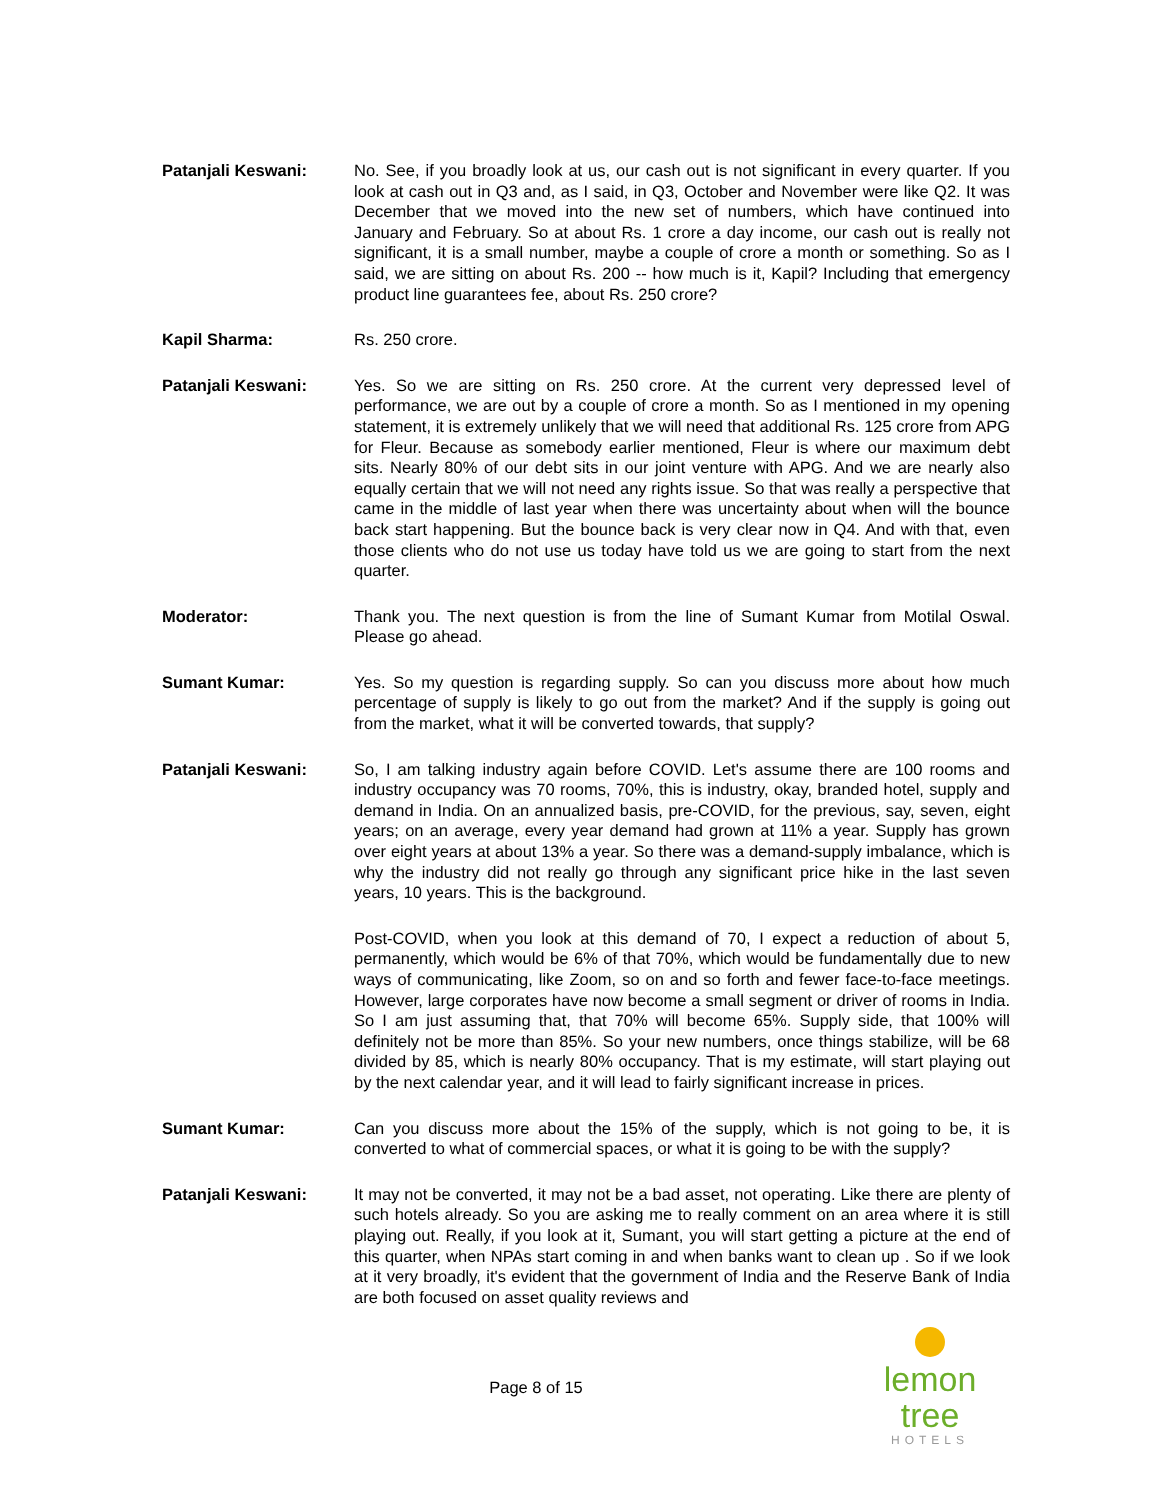Patanjali Keswani: No. See, if you broadly look at us, our cash out is not significant in every quarter. If you look at cash out in Q3 and, as I said, in Q3, October and November were like Q2. It was December that we moved into the new set of numbers, which have continued into January and February. So at about Rs. 1 crore a day income, our cash out is really not significant, it is a small number, maybe a couple of crore a month or something. So as I said, we are sitting on about Rs. 200 -- how much is it, Kapil? Including that emergency product line guarantees fee, about Rs. 250 crore?
Kapil Sharma: Rs. 250 crore.
Patanjali Keswani: Yes. So we are sitting on Rs. 250 crore. At the current very depressed level of performance, we are out by a couple of crore a month. So as I mentioned in my opening statement, it is extremely unlikely that we will need that additional Rs. 125 crore from APG for Fleur. Because as somebody earlier mentioned, Fleur is where our maximum debt sits. Nearly 80% of our debt sits in our joint venture with APG. And we are nearly also equally certain that we will not need any rights issue. So that was really a perspective that came in the middle of last year when there was uncertainty about when will the bounce back start happening. But the bounce back is very clear now in Q4. And with that, even those clients who do not use us today have told us we are going to start from the next quarter.
Moderator: Thank you. The next question is from the line of Sumant Kumar from Motilal Oswal. Please go ahead.
Sumant Kumar: Yes. So my question is regarding supply. So can you discuss more about how much percentage of supply is likely to go out from the market? And if the supply is going out from the market, what it will be converted towards, that supply?
Patanjali Keswani: So, I am talking industry again before COVID. Let's assume there are 100 rooms and industry occupancy was 70 rooms, 70%, this is industry, okay, branded hotel, supply and demand in India. On an annualized basis, pre-COVID, for the previous, say, seven, eight years; on an average, every year demand had grown at 11% a year. Supply has grown over eight years at about 13% a year. So there was a demand-supply imbalance, which is why the industry did not really go through any significant price hike in the last seven years, 10 years. This is the background.
Post-COVID, when you look at this demand of 70, I expect a reduction of about 5, permanently, which would be 6% of that 70%, which would be fundamentally due to new ways of communicating, like Zoom, so on and so forth and fewer face-to-face meetings. However, large corporates have now become a small segment or driver of rooms in India. So I am just assuming that, that 70% will become 65%. Supply side, that 100% will definitely not be more than 85%. So your new numbers, once things stabilize, will be 68 divided by 85, which is nearly 80% occupancy. That is my estimate, will start playing out by the next calendar year, and it will lead to fairly significant increase in prices.
Sumant Kumar: Can you discuss more about the 15% of the supply, which is not going to be, it is converted to what of commercial spaces, or what it is going to be with the supply?
Patanjali Keswani: It may not be converted, it may not be a bad asset, not operating. Like there are plenty of such hotels already. So you are asking me to really comment on an area where it is still playing out. Really, if you look at it, Sumant, you will start getting a picture at the end of this quarter, when NPAs start coming in and when banks want to clean up . So if we look at it very broadly, it's evident that the government of India and the Reserve Bank of India are both focused on asset quality reviews and
Page 8 of 15
lemon tree
HOTELS